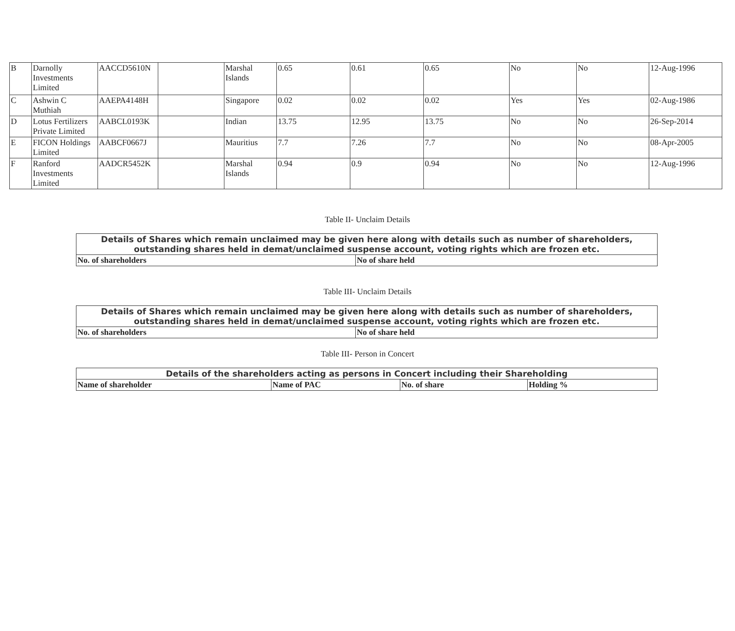| B | Darnolly Investments Limited | AACCD5610N | | Marshal Islands | 0.65 | 0.61 | 0.65 | No | No | 12-Aug-1996 |
| C | Ashwin C Muthiah | AAEPA4148H | | Singapore | 0.02 | 0.02 | 0.02 | Yes | Yes | 02-Aug-1986 |
| D | Lotus Fertilizers Private Limited | AABCL0193K | | Indian | 13.75 | 12.95 | 13.75 | No | No | 26-Sep-2014 |
| E | FICON Holdings Limited | AABCF0667J | | Mauritius | 7.7 | 7.26 | 7.7 | No | No | 08-Apr-2005 |
| F | Ranford Investments Limited | AADCR5452K | | Marshal Islands | 0.94 | 0.9 | 0.94 | No | No | 12-Aug-1996 |
Table II- Unclaim Details
| Details of Shares which remain unclaimed may be given here along with details such as number of shareholders, outstanding shares held in demat/unclaimed suspense account, voting rights which are frozen etc. | |
| No. of shareholders | No of share held |
Table III- Unclaim Details
| Details of Shares which remain unclaimed may be given here along with details such as number of shareholders, outstanding shares held in demat/unclaimed suspense account, voting rights which are frozen etc. | |
| No. of shareholders | No of share held |
Table III- Person in Concert
| Details of the shareholders acting as persons in Concert including their Shareholding | | | |
| Name of shareholder | Name of PAC | No. of share | Holding % |